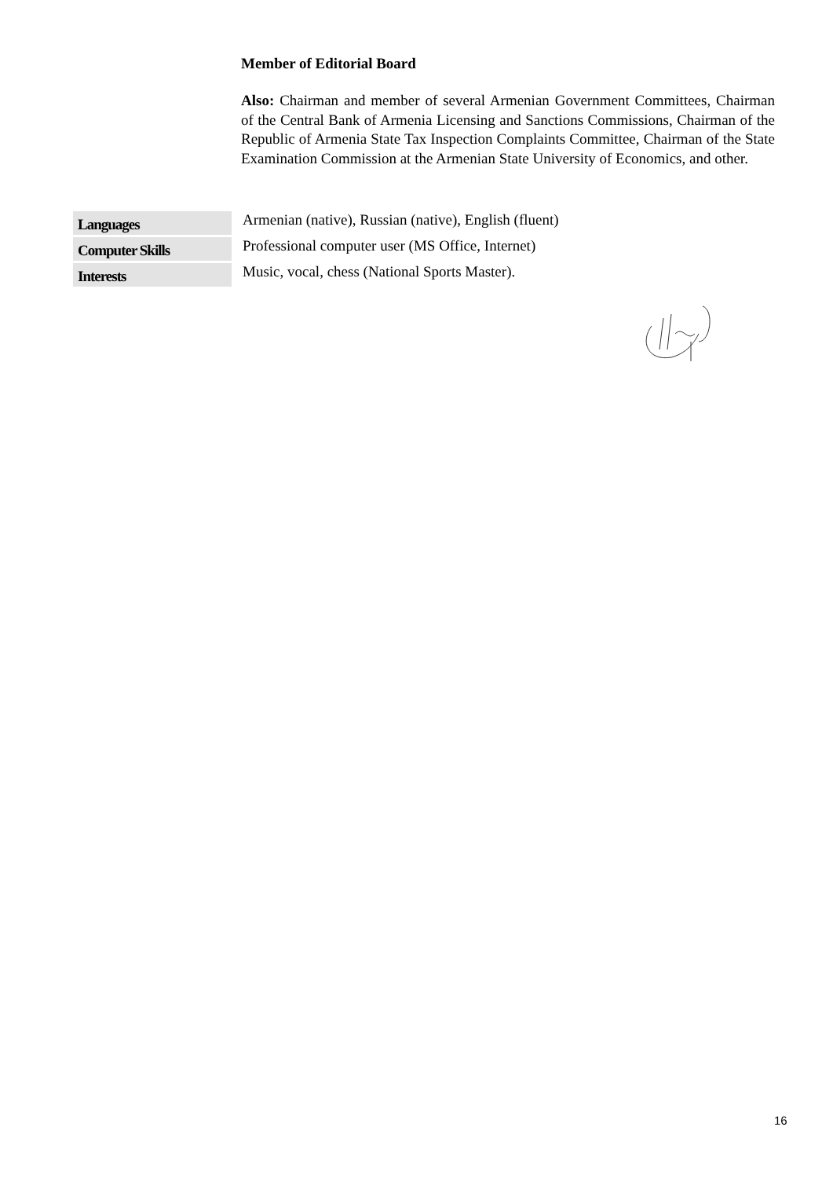Member of Editorial Board
Also: Chairman and member of several Armenian Government Committees, Chairman of the Central Bank of Armenia Licensing and Sanctions Commissions, Chairman of the Republic of Armenia State Tax Inspection Complaints Committee, Chairman of the State Examination Commission at the Armenian State University of Economics, and other.
| Languages | Armenian (native), Russian (native), English (fluent) |
| Computer Skills | Professional computer user (MS Office, Internet) |
| Interests | Music, vocal, chess (National Sports Master). |
16